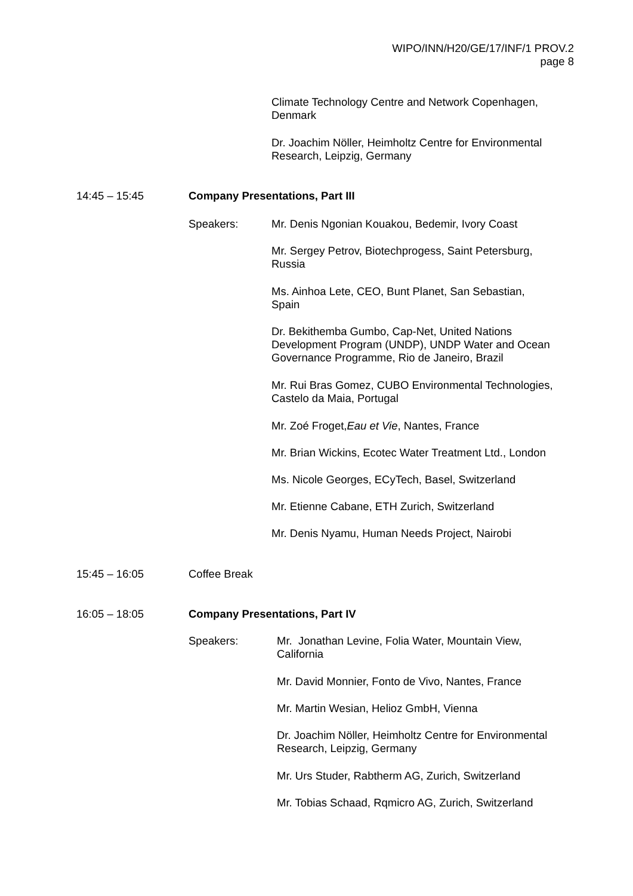WIPO/INN/H20/GE/17/INF/1 PROV.2
page 8
Climate Technology Centre and Network Copenhagen,
Denmark
Dr. Joachim Nöller, Heimholtz Centre for Environmental
Research, Leipzig, Germany
14:45 – 15:45 Company Presentations, Part III
Speakers: Mr. Denis Ngonian Kouakou, Bedemir, Ivory Coast
Mr. Sergey Petrov, Biotechprogess, Saint Petersburg,
Russia
Ms. Ainhoa Lete, CEO, Bunt Planet, San Sebastian,
Spain
Dr. Bekithemba Gumbo, Cap-Net, United Nations
Development Program (UNDP), UNDP Water and Ocean
Governance Programme, Rio de Janeiro, Brazil
Mr. Rui Bras Gomez, CUBO Environmental Technologies,
Castelo da Maia, Portugal
Mr. Zoé Froget, Eau et Vie, Nantes, France
Mr. Brian Wickins, Ecotec Water Treatment Ltd., London
Ms. Nicole Georges, ECyTech, Basel, Switzerland
Mr. Etienne Cabane, ETH Zurich, Switzerland
Mr. Denis Nyamu, Human Needs Project, Nairobi
15:45 – 16:05
Coffee Break
16:05 – 18:05 Company Presentations, Part IV
Speakers: Mr. Jonathan Levine, Folia Water, Mountain View,
California
Mr. David Monnier, Fonto de Vivo, Nantes, France
Mr. Martin Wesian, Helioz GmbH, Vienna
Dr. Joachim Nöller, Heimholtz Centre for Environmental
Research, Leipzig, Germany
Mr. Urs Studer, Rabtherm AG, Zurich, Switzerland
Mr. Tobias Schaad, Rqmicro AG, Zurich, Switzerland